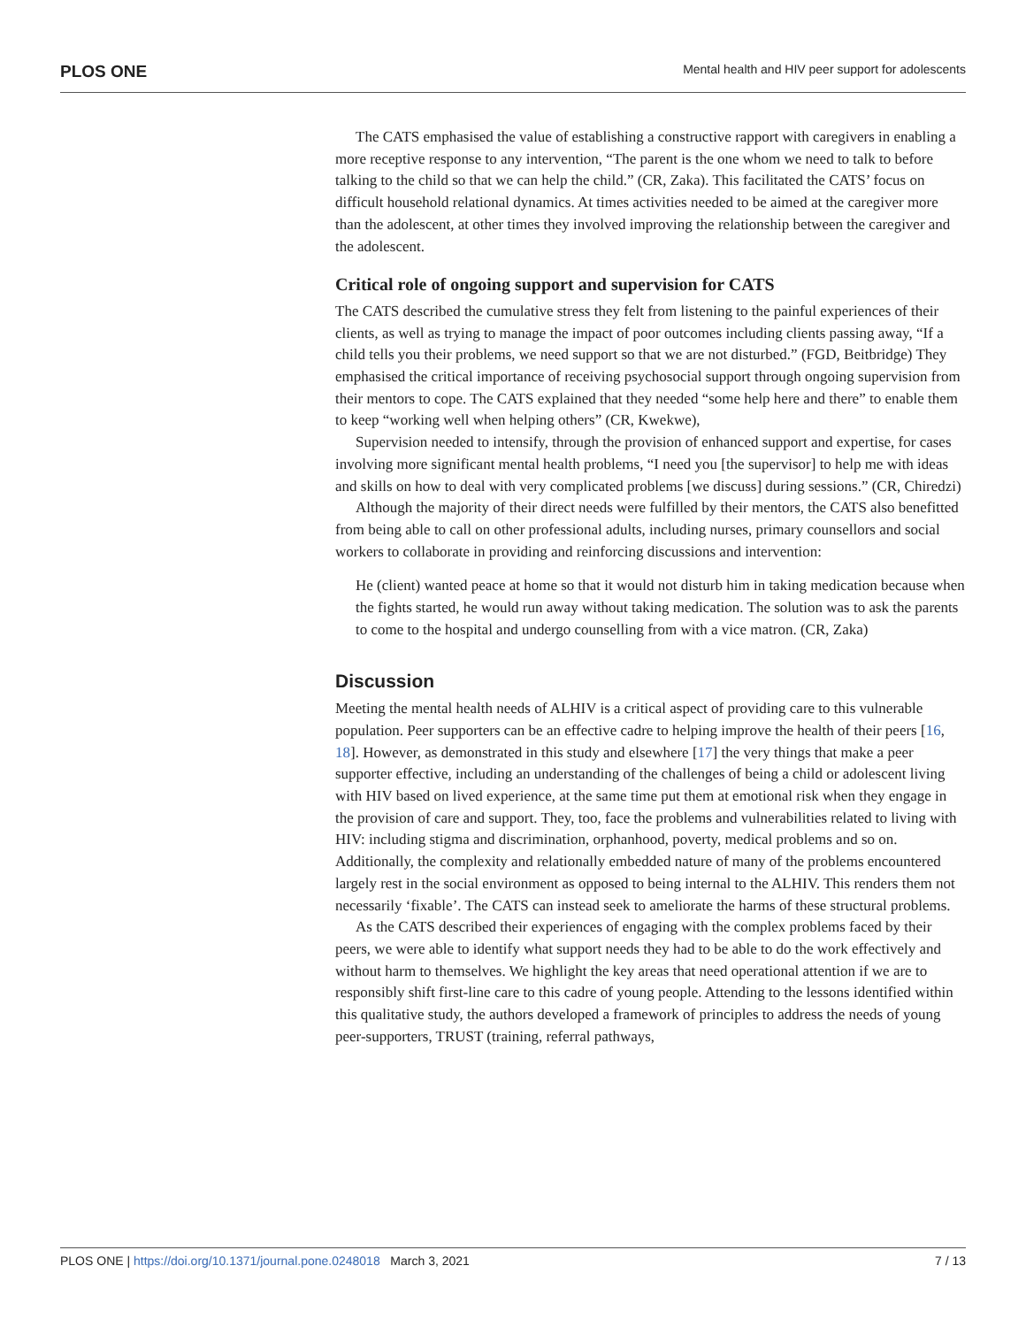PLOS ONE Mental health and HIV peer support for adolescents
The CATS emphasised the value of establishing a constructive rapport with caregivers in enabling a more receptive response to any intervention, “The parent is the one whom we need to talk to before talking to the child so that we can help the child.” (CR, Zaka). This facilitated the CATS’ focus on difficult household relational dynamics. At times activities needed to be aimed at the caregiver more than the adolescent, at other times they involved improving the relationship between the caregiver and the adolescent.
Critical role of ongoing support and supervision for CATS
The CATS described the cumulative stress they felt from listening to the painful experiences of their clients, as well as trying to manage the impact of poor outcomes including clients passing away, “If a child tells you their problems, we need support so that we are not disturbed.” (FGD, Beitbridge) They emphasised the critical importance of receiving psychosocial support through ongoing supervision from their mentors to cope. The CATS explained that they needed “some help here and there” to enable them to keep “working well when helping others” (CR, Kwekwe),
Supervision needed to intensify, through the provision of enhanced support and expertise, for cases involving more significant mental health problems, “I need you [the supervisor] to help me with ideas and skills on how to deal with very complicated problems [we discuss] during sessions.” (CR, Chiredzi)
Although the majority of their direct needs were fulfilled by their mentors, the CATS also benefitted from being able to call on other professional adults, including nurses, primary counsellors and social workers to collaborate in providing and reinforcing discussions and intervention:
He (client) wanted peace at home so that it would not disturb him in taking medication because when the fights started, he would run away without taking medication. The solution was to ask the parents to come to the hospital and undergo counselling from with a vice matron. (CR, Zaka)
Discussion
Meeting the mental health needs of ALHIV is a critical aspect of providing care to this vulnerable population. Peer supporters can be an effective cadre to helping improve the health of their peers [16, 18]. However, as demonstrated in this study and elsewhere [17] the very things that make a peer supporter effective, including an understanding of the challenges of being a child or adolescent living with HIV based on lived experience, at the same time put them at emotional risk when they engage in the provision of care and support. They, too, face the problems and vulnerabilities related to living with HIV: including stigma and discrimination, orphanhood, poverty, medical problems and so on. Additionally, the complexity and relationally embedded nature of many of the problems encountered largely rest in the social environment as opposed to being internal to the ALHIV. This renders them not necessarily ‘fixable’. The CATS can instead seek to ameliorate the harms of these structural problems.
As the CATS described their experiences of engaging with the complex problems faced by their peers, we were able to identify what support needs they had to be able to do the work effectively and without harm to themselves. We highlight the key areas that need operational attention if we are to responsibly shift first-line care to this cadre of young people. Attending to the lessons identified within this qualitative study, the authors developed a framework of principles to address the needs of young peer-supporters, TRUST (training, referral pathways,
PLOS ONE | https://doi.org/10.1371/journal.pone.0248018 March 3, 2021 7 / 13